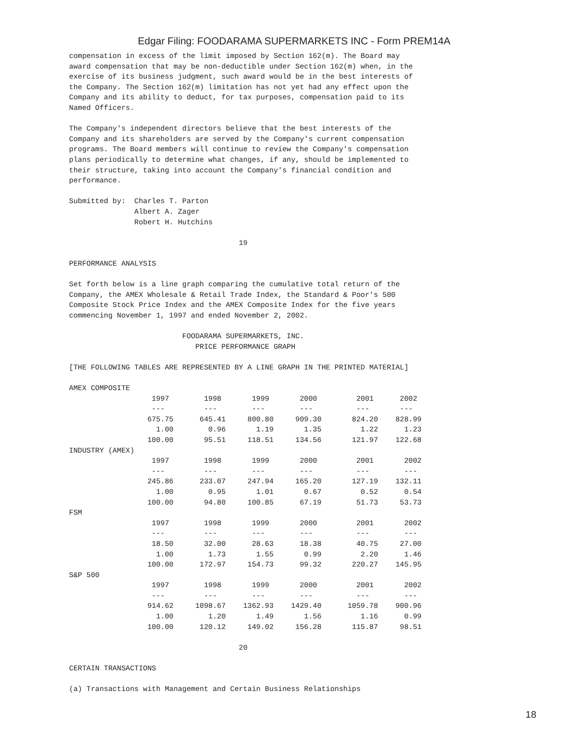Edgar Filing: FOODARAMA SUPERMARKETS INC - Form PREM14A
compensation in excess of the limit imposed by Section 162(m). The Board may
award compensation that may be non-deductible under Section 162(m) when, in the
exercise of its business judgment, such award would be in the best interests of
the Company. The Section 162(m) limitation has not yet had any effect upon the
Company and its ability to deduct, for tax purposes, compensation paid to its
Named Officers.

The Company's independent directors believe that the best interests of the
Company and its shareholders are served by the Company's current compensation
programs. The Board members will continue to review the Company's compensation
plans periodically to determine what changes, if any, should be implemented to
their structure, taking into account the Company's financial condition and
performance.

Submitted by:  Charles T. Parton
               Albert A. Zager
               Robert H. Hutchins

                                       19

PERFORMANCE ANALYSIS

Set forth below is a line graph comparing the cumulative total return of the
Company, the AMEX Wholesale & Retail Trade Index, the Standard & Poor's 500
Composite Stock Price Index and the AMEX Composite Index for the five years
commencing November 1, 1997 and ended November 2, 2002.

                          FOODARAMA SUPERMARKETS, INC.
                             PRICE PERFORMANCE GRAPH

[THE FOLLOWING TABLES ARE REPRESENTED BY A LINE GRAPH IN THE PRINTED MATERIAL]

AMEX COMPOSITE
                   1997        1998       1999       2000         2001      2002
                   ---         ---        ---        ---          ---       ---
                  675.75      645.41     800.80     909.30       824.20    828.99
                    1.00        0.96       1.19       1.35         1.22      1.23
                  100.00       95.51     118.51     134.56       121.97    122.68
INDUSTRY (AMEX)
                   1997        1998       1999       2000         2001       2002
                   ---         ---        ---        ---          ---        ---
                  245.86      233.07     247.94     165.20       127.19    132.11
                    1.00        0.95       1.01       0.67         0.52      0.54
                  100.00       94.80     100.85      67.19        51.73     53.73
FSM
                   1997        1998       1999       2000         2001       2002
                   ---         ---        ---        ---          ---        ---
                   18.50       32.00      28.63      18.38        40.75     27.00
                    1.00        1.73       1.55       0.99         2.20      1.46
                  100.00      172.97     154.73      99.32       220.27    145.95
S&P 500
                   1997        1998       1999       2000         2001       2002
                   ---         ---        ---        ---          ---        ---
                  914.62     1098.67    1362.93    1429.40      1059.78    900.96
                    1.00        1.20       1.49       1.56         1.16      0.99
                  100.00      120.12     149.02     156.28       115.87     98.51

                                       20

CERTAIN TRANSACTIONS

(a) Transactions with Management and Certain Business Relationships
18